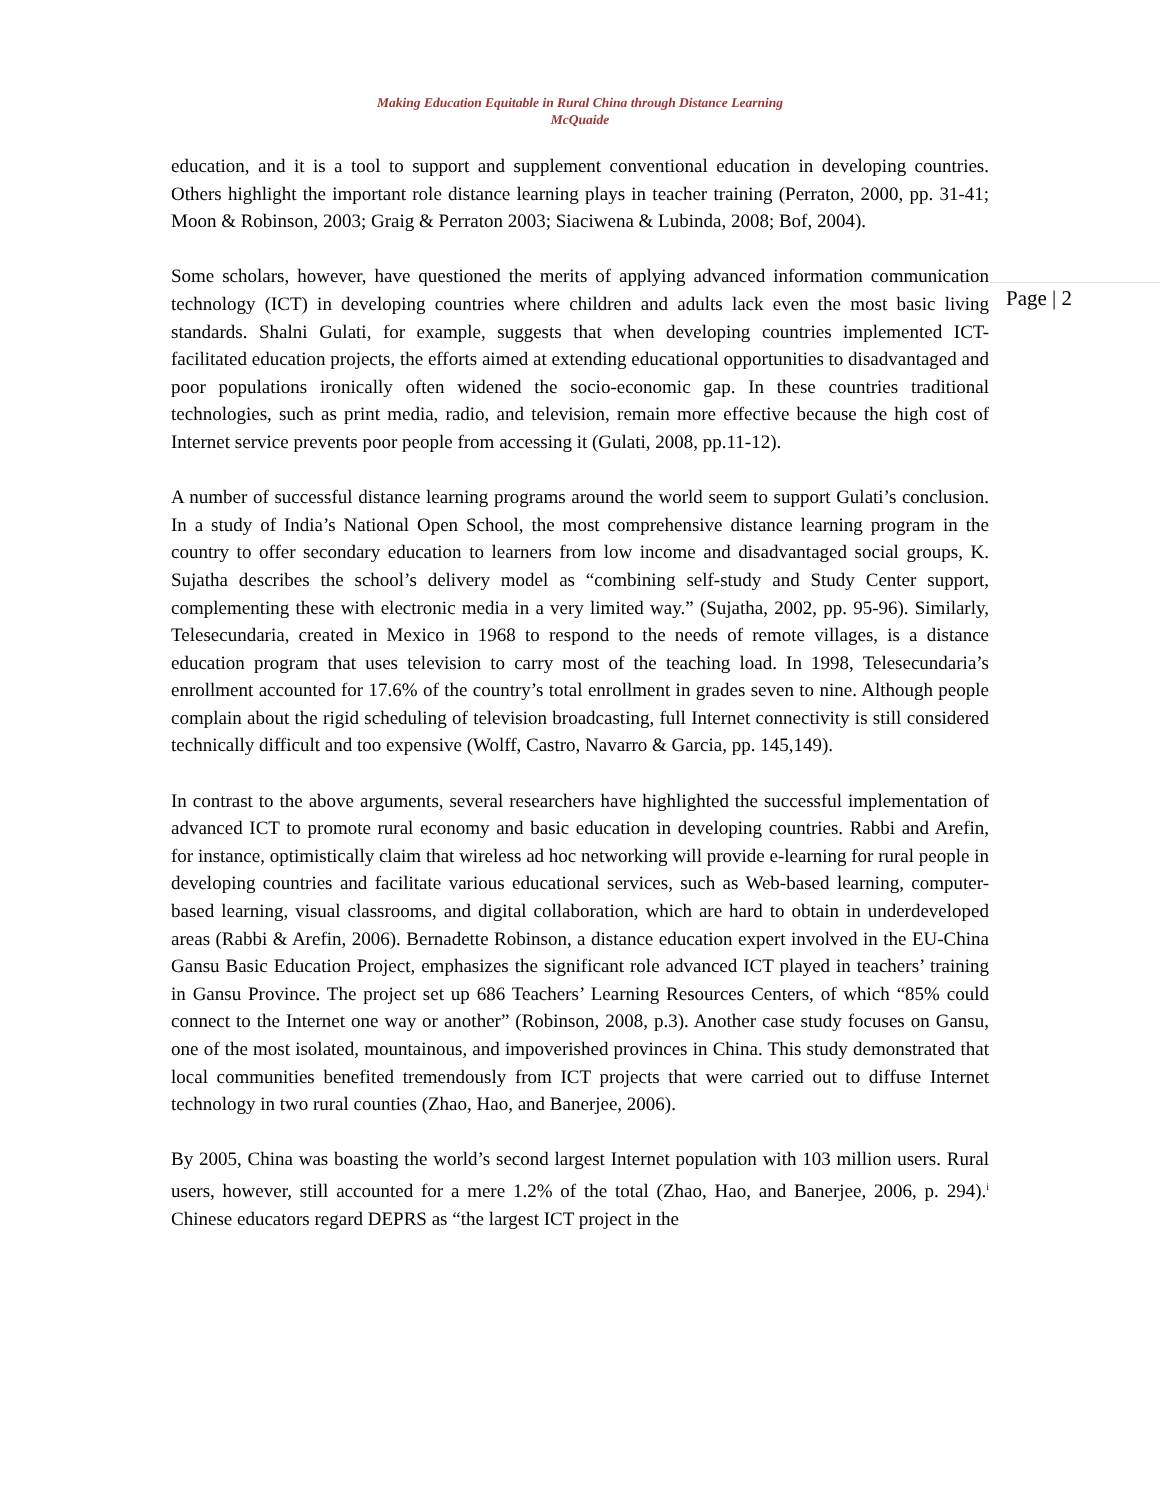Making Education Equitable in Rural China through Distance Learning
McQuaide
education, and it is a tool to support and supplement conventional education in developing countries. Others highlight the important role distance learning plays in teacher training (Perraton, 2000, pp. 31-41; Moon & Robinson, 2003; Graig & Perraton 2003; Siaciwena & Lubinda, 2008; Bof, 2004).
Some scholars, however, have questioned the merits of applying advanced information communication technology (ICT) in developing countries where children and adults lack even the most basic living standards. Shalni Gulati, for example, suggests that when developing countries implemented ICT-facilitated education projects, the efforts aimed at extending educational opportunities to disadvantaged and poor populations ironically often widened the socio-economic gap. In these countries traditional technologies, such as print media, radio, and television, remain more effective because the high cost of Internet service prevents poor people from accessing it (Gulati, 2008, pp.11-12).
A number of successful distance learning programs around the world seem to support Gulati’s conclusion. In a study of India’s National Open School, the most comprehensive distance learning program in the country to offer secondary education to learners from low income and disadvantaged social groups, K. Sujatha describes the school’s delivery model as “combining self-study and Study Center support, complementing these with electronic media in a very limited way.” (Sujatha, 2002, pp. 95-96). Similarly, Telesecundaria, created in Mexico in 1968 to respond to the needs of remote villages, is a distance education program that uses television to carry most of the teaching load. In 1998, Telesecundaria’s enrollment accounted for 17.6% of the country’s total enrollment in grades seven to nine. Although people complain about the rigid scheduling of television broadcasting, full Internet connectivity is still considered technically difficult and too expensive (Wolff, Castro, Navarro & Garcia, pp. 145,149).
In contrast to the above arguments, several researchers have highlighted the successful implementation of advanced ICT to promote rural economy and basic education in developing countries. Rabbi and Arefin, for instance, optimistically claim that wireless ad hoc networking will provide e-learning for rural people in developing countries and facilitate various educational services, such as Web-based learning, computer-based learning, visual classrooms, and digital collaboration, which are hard to obtain in underdeveloped areas (Rabbi & Arefin, 2006). Bernadette Robinson, a distance education expert involved in the EU-China Gansu Basic Education Project, emphasizes the significant role advanced ICT played in teachers’ training in Gansu Province. The project set up 686 Teachers’ Learning Resources Centers, of which “85% could connect to the Internet one way or another” (Robinson, 2008, p.3). Another case study focuses on Gansu, one of the most isolated, mountainous, and impoverished provinces in China. This study demonstrated that local communities benefited tremendously from ICT projects that were carried out to diffuse Internet technology in two rural counties (Zhao, Hao, and Banerjee, 2006).
By 2005, China was boasting the world’s second largest Internet population with 103 million users. Rural users, however, still accounted for a mere 1.2% of the total (Zhao, Hao, and Banerjee, 2006, p. 294).<sup>i</sup> Chinese educators regard DEPRS as “the largest ICT project in the
Page | 2